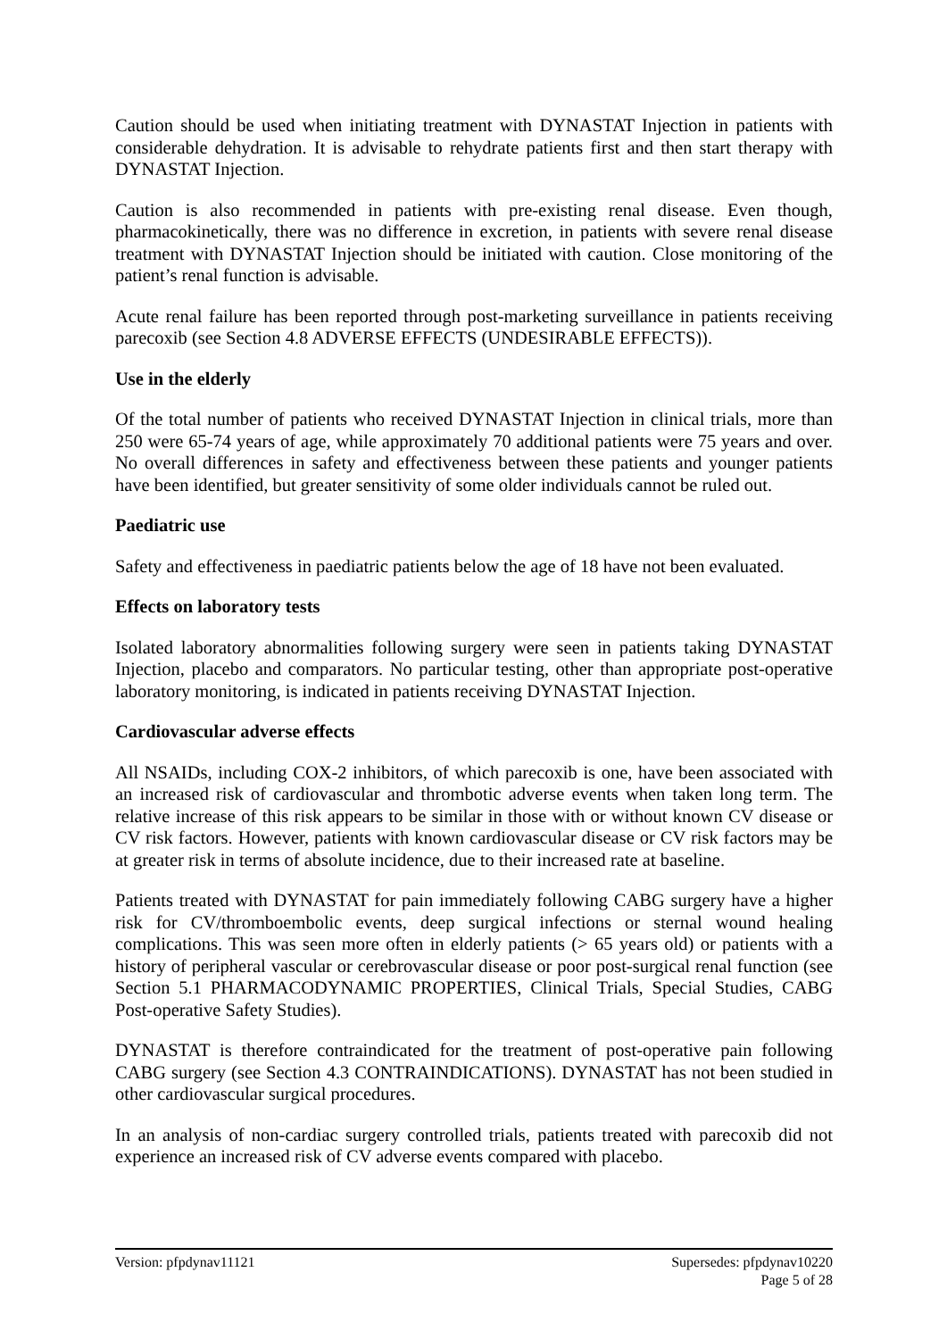Caution should be used when initiating treatment with DYNASTAT Injection in patients with considerable dehydration. It is advisable to rehydrate patients first and then start therapy with DYNASTAT Injection.
Caution is also recommended in patients with pre-existing renal disease. Even though, pharmacokinetically, there was no difference in excretion, in patients with severe renal disease treatment with DYNASTAT Injection should be initiated with caution. Close monitoring of the patient’s renal function is advisable.
Acute renal failure has been reported through post-marketing surveillance in patients receiving parecoxib (see Section 4.8 ADVERSE EFFECTS (UNDESIRABLE EFFECTS)).
Use in the elderly
Of the total number of patients who received DYNASTAT Injection in clinical trials, more than 250 were 65-74 years of age, while approximately 70 additional patients were 75 years and over. No overall differences in safety and effectiveness between these patients and younger patients have been identified, but greater sensitivity of some older individuals cannot be ruled out.
Paediatric use
Safety and effectiveness in paediatric patients below the age of 18 have not been evaluated.
Effects on laboratory tests
Isolated laboratory abnormalities following surgery were seen in patients taking DYNASTAT Injection, placebo and comparators. No particular testing, other than appropriate post-operative laboratory monitoring, is indicated in patients receiving DYNASTAT Injection.
Cardiovascular adverse effects
All NSAIDs, including COX-2 inhibitors, of which parecoxib is one, have been associated with an increased risk of cardiovascular and thrombotic adverse events when taken long term. The relative increase of this risk appears to be similar in those with or without known CV disease or CV risk factors. However, patients with known cardiovascular disease or CV risk factors may be at greater risk in terms of absolute incidence, due to their increased rate at baseline.
Patients treated with DYNASTAT for pain immediately following CABG surgery have a higher risk for CV/thromboembolic events, deep surgical infections or sternal wound healing complications. This was seen more often in elderly patients (> 65 years old) or patients with a history of peripheral vascular or cerebrovascular disease or poor post-surgical renal function (see Section 5.1 PHARMACODYNAMIC PROPERTIES, Clinical Trials, Special Studies, CABG Post-operative Safety Studies).
DYNASTAT is therefore contraindicated for the treatment of post-operative pain following CABG surgery (see Section 4.3 CONTRAINDICATIONS). DYNASTAT has not been studied in other cardiovascular surgical procedures.
In an analysis of non-cardiac surgery controlled trials, patients treated with parecoxib did not experience an increased risk of CV adverse events compared with placebo.
Version: pfpdynav11121 Supersedes: pfpdynav10220
Page 5 of 28